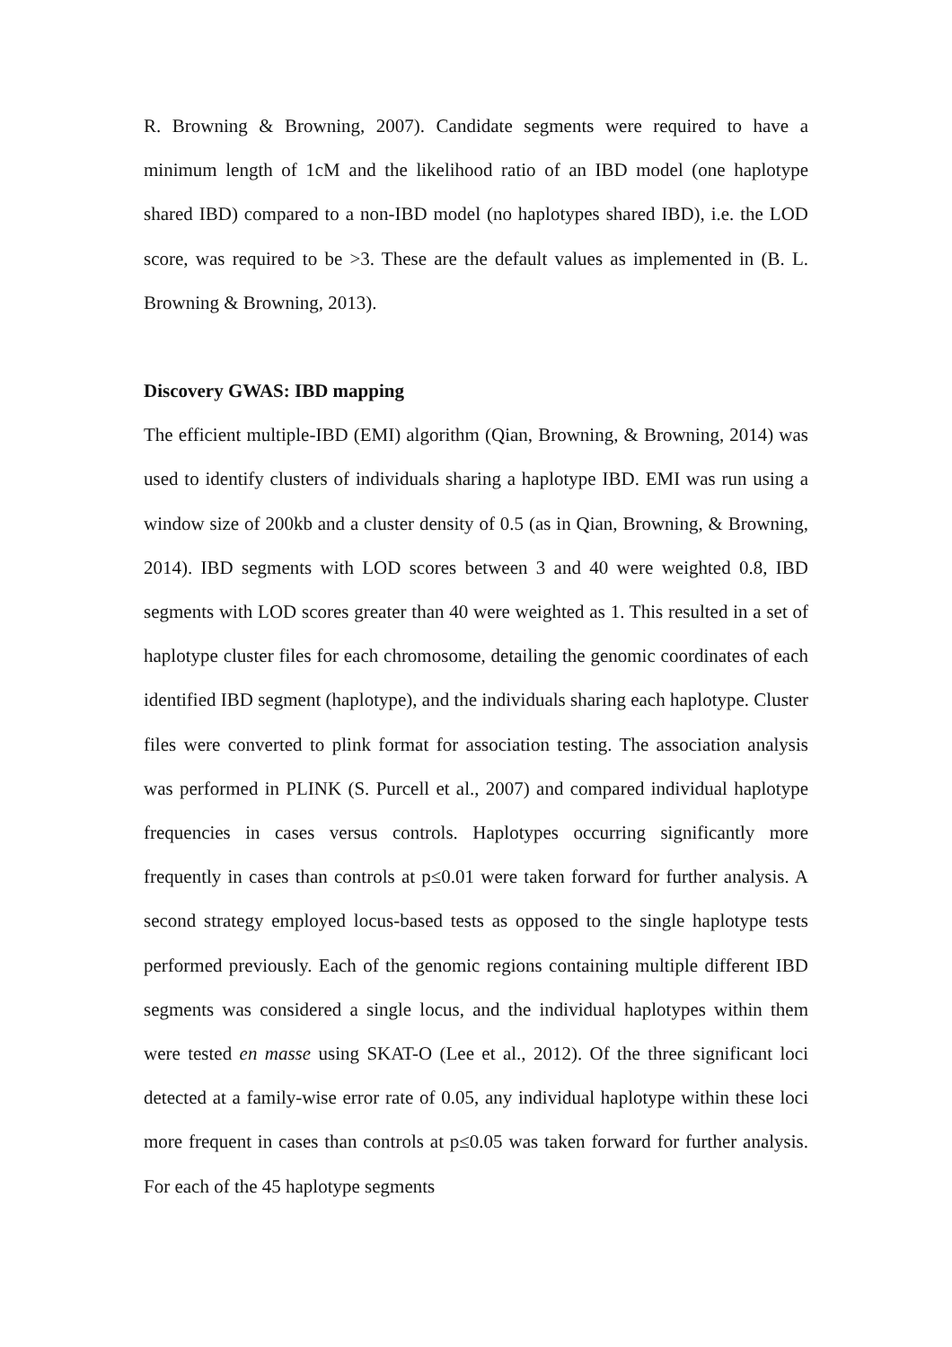R. Browning & Browning, 2007). Candidate segments were required to have a minimum length of 1cM and the likelihood ratio of an IBD model (one haplotype shared IBD) compared to a non-IBD model (no haplotypes shared IBD), i.e. the LOD score, was required to be >3. These are the default values as implemented in (B. L. Browning & Browning, 2013).
Discovery GWAS: IBD mapping
The efficient multiple-IBD (EMI) algorithm (Qian, Browning, & Browning, 2014) was used to identify clusters of individuals sharing a haplotype IBD. EMI was run using a window size of 200kb and a cluster density of 0.5 (as in Qian, Browning, & Browning, 2014). IBD segments with LOD scores between 3 and 40 were weighted 0.8, IBD segments with LOD scores greater than 40 were weighted as 1. This resulted in a set of haplotype cluster files for each chromosome, detailing the genomic coordinates of each identified IBD segment (haplotype), and the individuals sharing each haplotype. Cluster files were converted to plink format for association testing. The association analysis was performed in PLINK (S. Purcell et al., 2007) and compared individual haplotype frequencies in cases versus controls. Haplotypes occurring significantly more frequently in cases than controls at p≤0.01 were taken forward for further analysis. A second strategy employed locus-based tests as opposed to the single haplotype tests performed previously. Each of the genomic regions containing multiple different IBD segments was considered a single locus, and the individual haplotypes within them were tested en masse using SKAT-O (Lee et al., 2012). Of the three significant loci detected at a family-wise error rate of 0.05, any individual haplotype within these loci more frequent in cases than controls at p≤0.05 was taken forward for further analysis. For each of the 45 haplotype segments